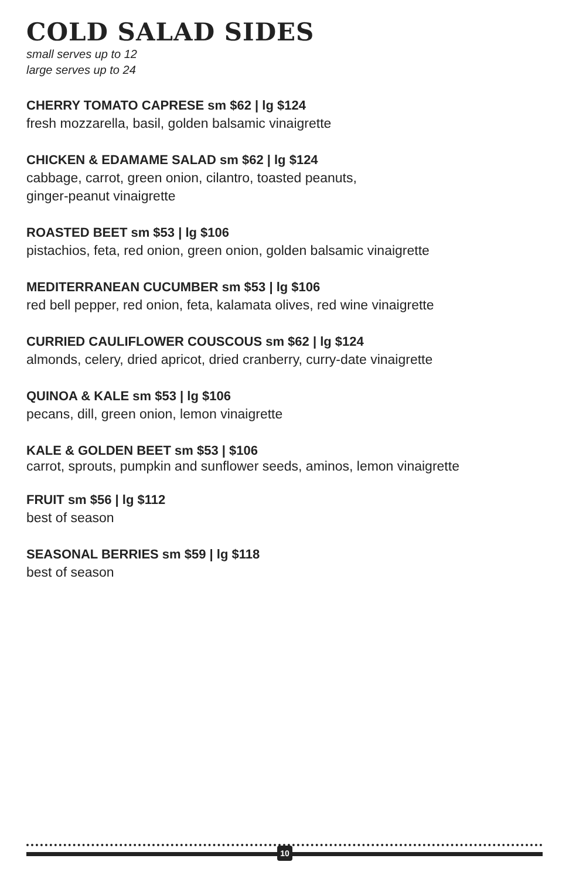COLD SALAD SIDES
small serves up to 12
large serves up to 24
CHERRY TOMATO CAPRESE sm $62 | lg $124
fresh mozzarella, basil, golden balsamic vinaigrette
CHICKEN & EDAMAME SALAD sm $62 | lg $124
cabbage, carrot, green onion, cilantro, toasted peanuts,
ginger-peanut vinaigrette
ROASTED BEET sm $53 | lg $106
pistachios, feta, red onion, green onion, golden balsamic vinaigrette
MEDITERRANEAN CUCUMBER sm $53 | lg $106
red bell pepper, red onion, feta, kalamata olives, red wine vinaigrette
CURRIED CAULIFLOWER COUSCOUS sm $62 | lg $124
almonds, celery, dried apricot, dried cranberry, curry-date vinaigrette
QUINOA & KALE sm $53 | lg $106
pecans, dill, green onion, lemon vinaigrette
KALE & GOLDEN BEET sm $53 | $106
carrot, sprouts, pumpkin and sunflower seeds, aminos, lemon vinaigrette
FRUIT sm $56 | lg $112
best of season
SEASONAL BERRIES sm $59 | lg $118
best of season
10